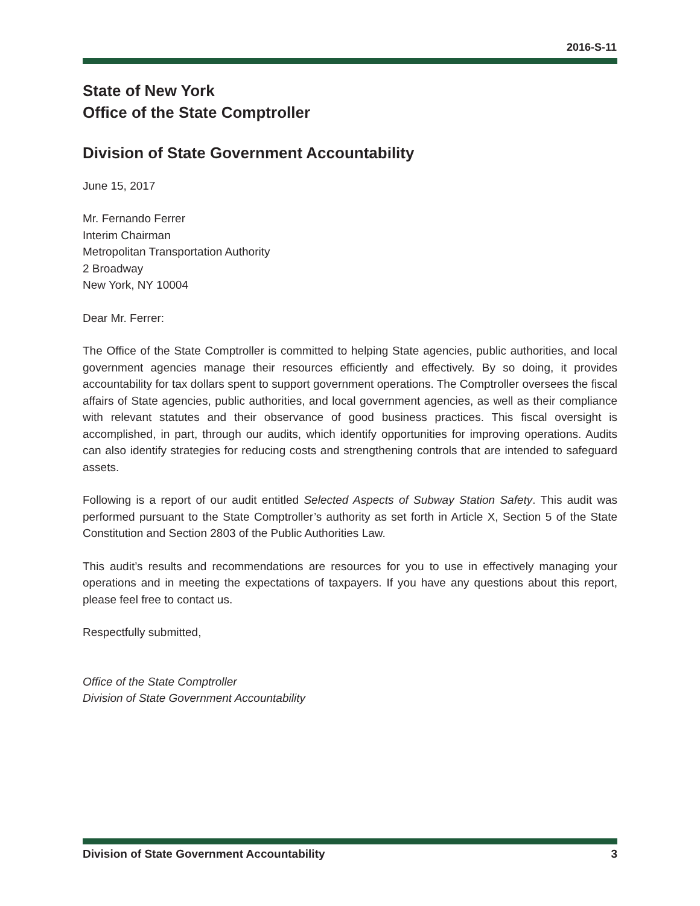2016-S-11
State of New York
Office of the State Comptroller
Division of State Government Accountability
June 15, 2017
Mr. Fernando Ferrer
Interim Chairman
Metropolitan Transportation Authority
2 Broadway
New York, NY 10004
Dear Mr. Ferrer:
The Office of the State Comptroller is committed to helping State agencies, public authorities, and local government agencies manage their resources efficiently and effectively. By so doing, it provides accountability for tax dollars spent to support government operations. The Comptroller oversees the fiscal affairs of State agencies, public authorities, and local government agencies, as well as their compliance with relevant statutes and their observance of good business practices. This fiscal oversight is accomplished, in part, through our audits, which identify opportunities for improving operations. Audits can also identify strategies for reducing costs and strengthening controls that are intended to safeguard assets.
Following is a report of our audit entitled Selected Aspects of Subway Station Safety. This audit was performed pursuant to the State Comptroller’s authority as set forth in Article X, Section 5 of the State Constitution and Section 2803 of the Public Authorities Law.
This audit’s results and recommendations are resources for you to use in effectively managing your operations and in meeting the expectations of taxpayers. If you have any questions about this report, please feel free to contact us.
Respectfully submitted,
Office of the State Comptroller
Division of State Government Accountability
Division of State Government Accountability 3